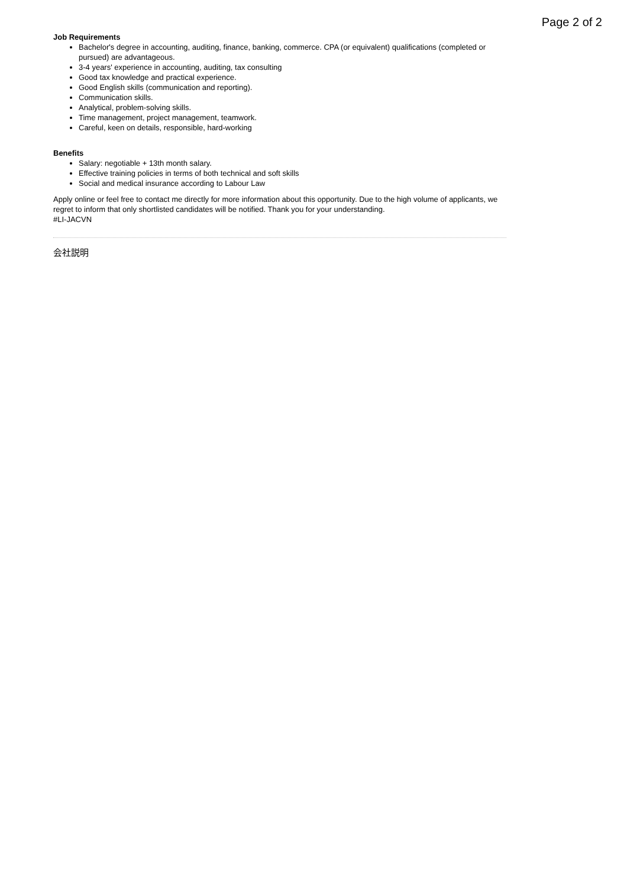Page 2 of 2
Job Requirements
Bachelor's degree in accounting, auditing, finance, banking, commerce. CPA (or equivalent) qualifications (completed or pursued) are advantageous.
3-4 years' experience in accounting, auditing, tax consulting
Good tax knowledge and practical experience.
Good English skills (communication and reporting).
Communication skills.
Analytical, problem-solving skills.
Time management, project management, teamwork.
Careful, keen on details, responsible, hard-working
Benefits
Salary: negotiable + 13th month salary.
Effective training policies in terms of both technical and soft skills
Social and medical insurance according to Labour Law
Apply online or feel free to contact me directly for more information about this opportunity. Due to the high volume of applicants, we regret to inform that only shortlisted candidates will be notified. Thank you for your understanding.
#LI-JACVN
会社説明